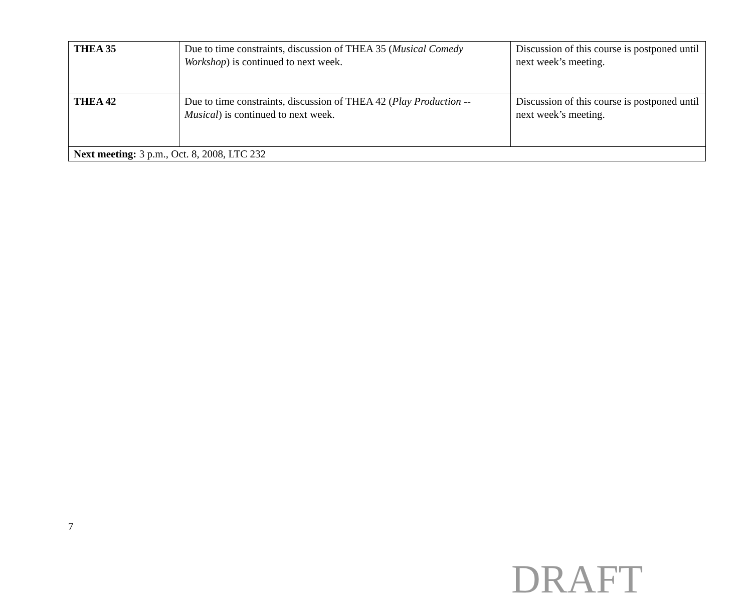| THEA 35 | Due to time constraints, discussion of THEA 35 ( Musical Comedy Workshop ) is continued to next week. | Discussion of this course is postponed until next week’s meeting. |
| THEA 42 | Due to time constraints, discussion of THEA 42 ( Play Production -- Musical ) is continued to next week. | Discussion of this course is postponed until next week’s meeting. |
| Next meeting: 3 p.m., Oct. 8, 2008, LTC 232 | | |
7
DRAFT